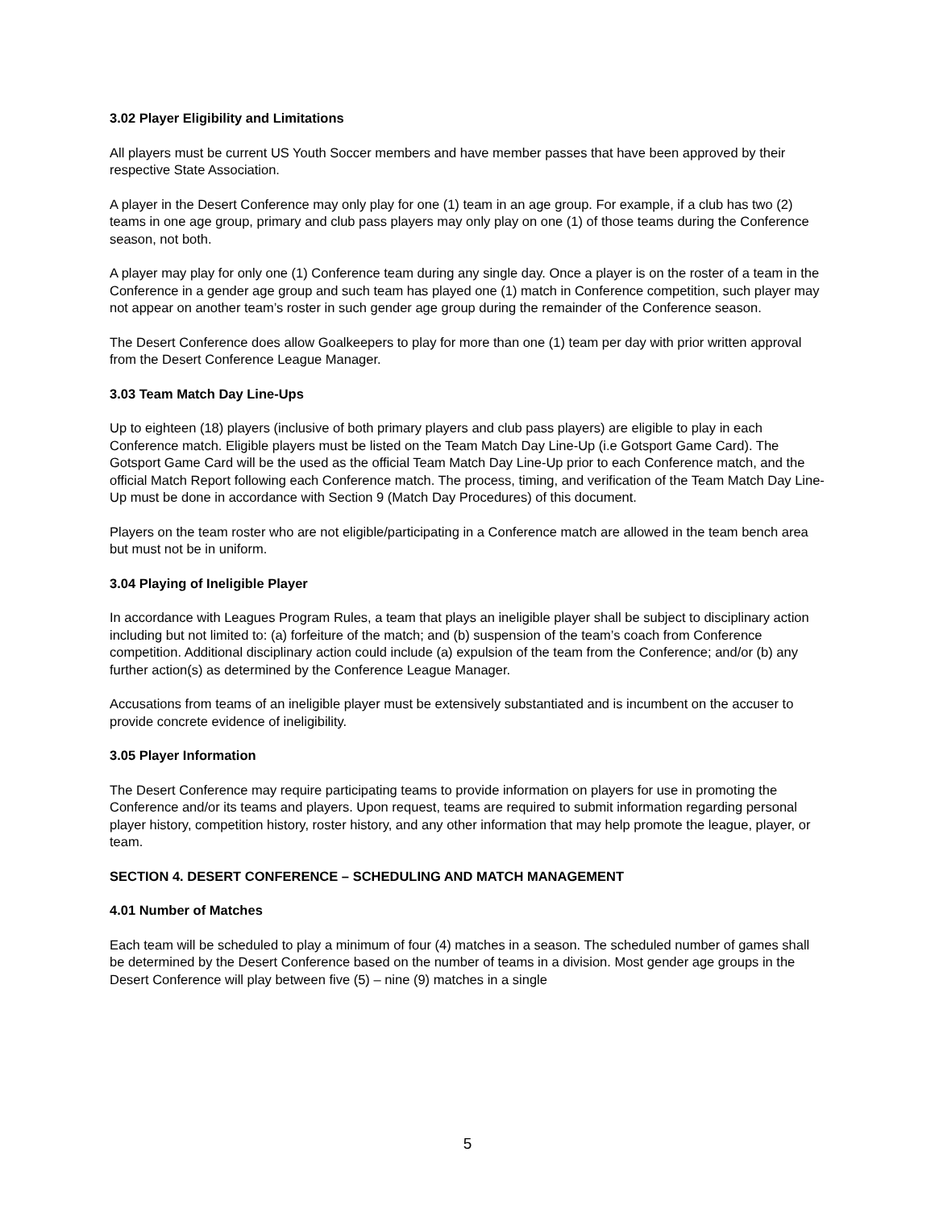3.02 Player Eligibility and Limitations
All players must be current US Youth Soccer members and have member passes that have been approved by their respective State Association.
A player in the Desert Conference may only play for one (1) team in an age group. For example, if a club has two (2) teams in one age group, primary and club pass players may only play on one (1) of those teams during the Conference season, not both.
A player may play for only one (1) Conference team during any single day. Once a player is on the roster of a team in the Conference in a gender age group and such team has played one (1) match in Conference competition, such player may not appear on another team’s roster in such gender age group during the remainder of the Conference season.
The Desert Conference does allow Goalkeepers to play for more than one (1) team per day with prior written approval from the Desert Conference League Manager.
3.03 Team Match Day Line-Ups
Up to eighteen (18) players (inclusive of both primary players and club pass players) are eligible to play in each Conference match. Eligible players must be listed on the Team Match Day Line-Up (i.e Gotsport Game Card). The Gotsport Game Card will be the used as the official Team Match Day Line-Up prior to each Conference match, and the official Match Report following each Conference match. The process, timing, and verification of the Team Match Day Line-Up must be done in accordance with Section 9 (Match Day Procedures) of this document.
Players on the team roster who are not eligible/participating in a Conference match are allowed in the team bench area but must not be in uniform.
3.04 Playing of Ineligible Player
In accordance with Leagues Program Rules, a team that plays an ineligible player shall be subject to disciplinary action including but not limited to: (a) forfeiture of the match; and (b) suspension of the team’s coach from Conference competition. Additional disciplinary action could include (a) expulsion of the team from the Conference; and/or (b) any further action(s) as determined by the Conference League Manager.
Accusations from teams of an ineligible player must be extensively substantiated and is incumbent on the accuser to provide concrete evidence of ineligibility.
3.05 Player Information
The Desert Conference may require participating teams to provide information on players for use in promoting the Conference and/or its teams and players. Upon request, teams are required to submit information regarding personal player history, competition history, roster history, and any other information that may help promote the league, player, or team.
SECTION 4. DESERT CONFERENCE – SCHEDULING AND MATCH MANAGEMENT
4.01 Number of Matches
Each team will be scheduled to play a minimum of four (4) matches in a season. The scheduled number of games shall be determined by the Desert Conference based on the number of teams in a division. Most gender age groups in the Desert Conference will play between five (5) – nine (9) matches in a single
5